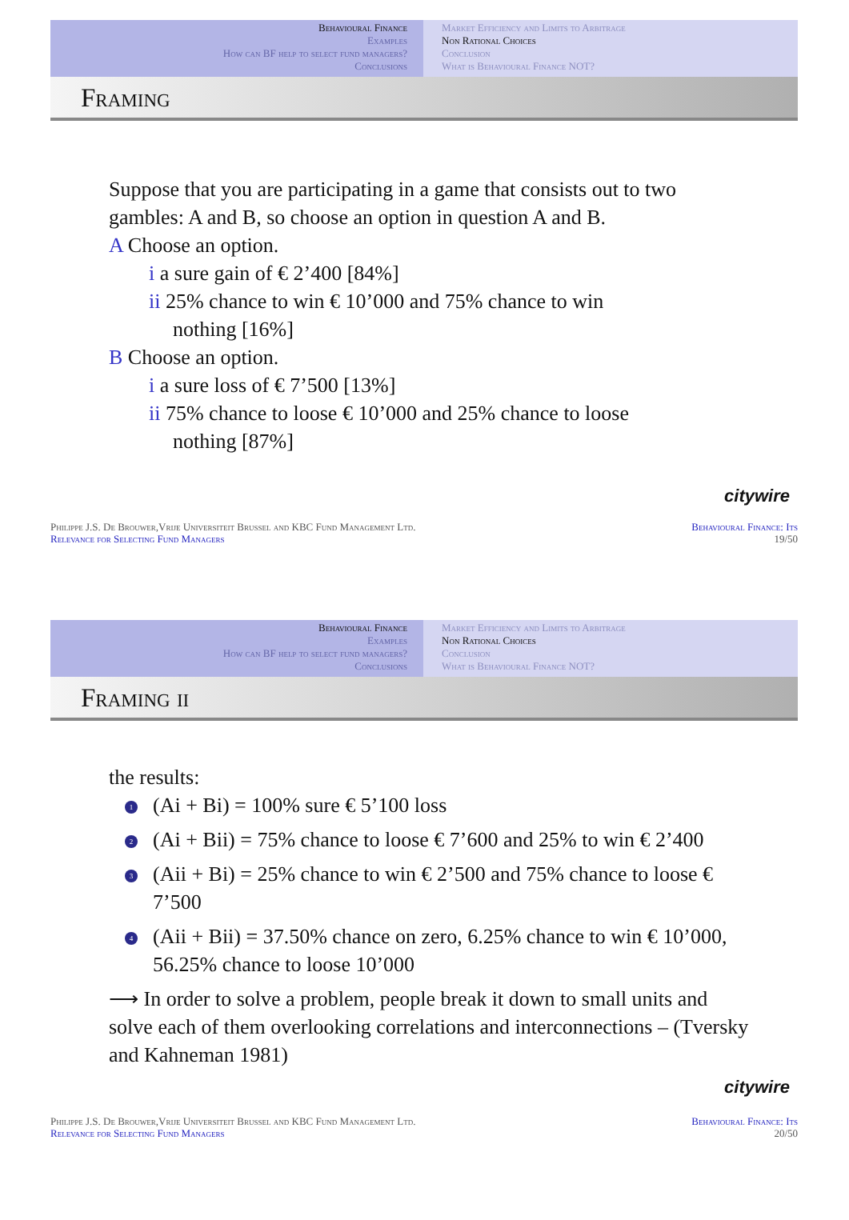Behavioural Finance
Examples
How can BF help to select fund managers?
Conclusions
Market Efficiency and Limits to Arbitrage
Non Rational Choices
Conclusion
What is Behavioural Finance NOT?
Framing
Suppose that you are participating in a game that consists out to two gambles: A and B, so choose an option in question A and B.
A Choose an option.
i a sure gain of € 2’400 [84%]
ii 25% chance to win € 10’000 and 75% chance to win
nothing [16%]
B Choose an option.
i a sure loss of € 7’500 [13%]
ii 75% chance to loose € 10’000 and 25% chance to loose
nothing [87%]
citywire
Philippe J.S. De Brouwer,Vrije Universiteit Brussel and KBC Fund Management Ltd.
Relevance for Selecting Fund Managers
Behavioural Finance: Its
19/50
Behavioural Finance
Examples
How can BF help to select fund managers?
Conclusions
Market Efficiency and Limits to Arbitrage
Non Rational Choices
Conclusion
What is Behavioural Finance NOT?
Framing ii
the results:
1 (Ai + Bi) = 100% sure € 5’100 loss
2 (Ai + Bii) = 75% chance to loose € 7’600 and 25% to win € 2’400
3 (Aii + Bi) = 25% chance to win € 2’500 and 75% chance to loose € 7’500
4 (Aii + Bii) = 37.50% chance on zero, 6.25% chance to win € 10’000, 56.25% chance to loose 10’000
⟶ In order to solve a problem, people break it down to small units and solve each of them overlooking correlations and interconnections – (Tversky and Kahneman 1981)
citywire
Philippe J.S. De Brouwer,Vrije Universiteit Brussel and KBC Fund Management Ltd.
Relevance for Selecting Fund Managers
Behavioural Finance: Its
20/50